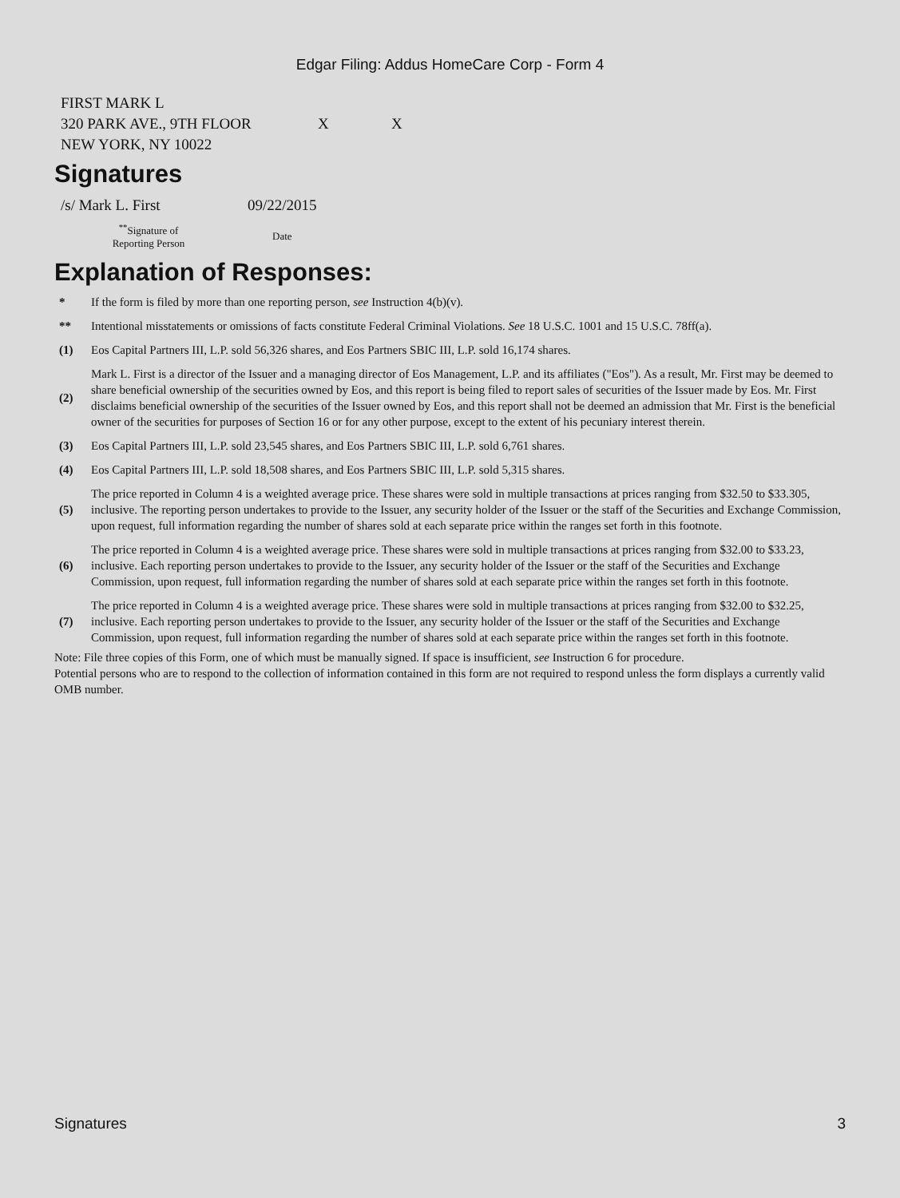Edgar Filing: Addus HomeCare Corp - Form 4
| FIRST MARK L 320 PARK AVE., 9TH FLOOR NEW YORK, NY 10022 | X | X |
Signatures
| /s/ Mark L. First | 09/22/2015 |
| <sup>**</sup> Signature of Reporting Person | Date |
Explanation of Responses:
| * | If the form is filed by more than one reporting person, see Instruction 4(b)(v). |
| ** | Intentional misstatements or omissions of facts constitute Federal Criminal Violations. See 18 U.S.C. 1001 and 15 U.S.C. 78ff(a). |
| (1) | Eos Capital Partners III, L.P. sold 56,326 shares, and Eos Partners SBIC III, L.P. sold 16,174 shares. |
| (2) | Mark L. First is a director of the Issuer and a managing director of Eos Management, L.P. and its affiliates ("Eos"). As a result, Mr. First may be deemed to share beneficial ownership of the securities owned by Eos, and this report is being filed to report sales of securities of the Issuer made by Eos. Mr. First disclaims beneficial ownership of the securities of the Issuer owned by Eos, and this report shall not be deemed an admission that Mr. First is the beneficial owner of the securities for purposes of Section 16 or for any other purpose, except to the extent of his pecuniary interest therein. |
| (3) | Eos Capital Partners III, L.P. sold 23,545 shares, and Eos Partners SBIC III, L.P. sold 6,761 shares. |
| (4) | Eos Capital Partners III, L.P. sold 18,508 shares, and Eos Partners SBIC III, L.P. sold 5,315 shares. |
| (5) | The price reported in Column 4 is a weighted average price. These shares were sold in multiple transactions at prices ranging from $32.50 to $33.305, inclusive. The reporting person undertakes to provide to the Issuer, any security holder of the Issuer or the staff of the Securities and Exchange Commission, upon request, full information regarding the number of shares sold at each separate price within the ranges set forth in this footnote. |
| (6) | The price reported in Column 4 is a weighted average price. These shares were sold in multiple transactions at prices ranging from $32.00 to $33.23, inclusive. Each reporting person undertakes to provide to the Issuer, any security holder of the Issuer or the staff of the Securities and Exchange Commission, upon request, full information regarding the number of shares sold at each separate price within the ranges set forth in this footnote. |
| (7) | The price reported in Column 4 is a weighted average price. These shares were sold in multiple transactions at prices ranging from $32.00 to $32.25, inclusive. Each reporting person undertakes to provide to the Issuer, any security holder of the Issuer or the staff of the Securities and Exchange Commission, upon request, full information regarding the number of shares sold at each separate price within the ranges set forth in this footnote. |
Note: File three copies of this Form, one of which must be manually signed. If space is insufficient, see Instruction 6 for procedure.
Potential persons who are to respond to the collection of information contained in this form are not required to respond unless the form displays a currently valid OMB number.
Signatures 3